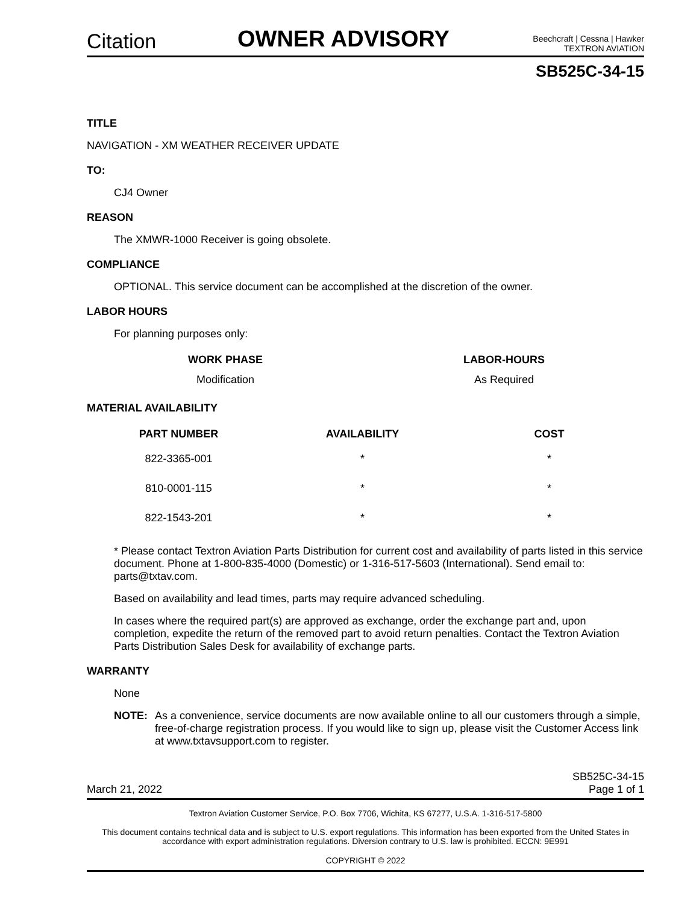Citation
OWNER ADVISORY
Beechcraft | Cessna | Hawker
TEXTRON AVIATION
SB525C-34-15
TITLE
NAVIGATION - XM WEATHER RECEIVER UPDATE
TO:
CJ4 Owner
REASON
The XMWR-1000 Receiver is going obsolete.
COMPLIANCE
OPTIONAL. This service document can be accomplished at the discretion of the owner.
LABOR HOURS
For planning purposes only:
| WORK PHASE | LABOR-HOURS |
| --- | --- |
| Modification | As Required |
MATERIAL AVAILABILITY
| PART NUMBER | AVAILABILITY | COST |
| --- | --- | --- |
| 822-3365-001 | * | * |
| 810-0001-115 | * | * |
| 822-1543-201 | * | * |
* Please contact Textron Aviation Parts Distribution for current cost and availability of parts listed in this service document. Phone at 1-800-835-4000 (Domestic) or 1-316-517-5603 (International). Send email to: parts@txtav.com.
Based on availability and lead times, parts may require advanced scheduling.
In cases where the required part(s) are approved as exchange, order the exchange part and, upon completion, expedite the return of the removed part to avoid return penalties. Contact the Textron Aviation Parts Distribution Sales Desk for availability of exchange parts.
WARRANTY
None
NOTE: As a convenience, service documents are now available online to all our customers through a simple, free-of-charge registration process. If you would like to sign up, please visit the Customer Access link at www.txtavsupport.com to register.
March 21, 2022 SB525C-34-15
Page 1 of 1
Textron Aviation Customer Service, P.O. Box 7706, Wichita, KS 67277, U.S.A. 1-316-517-5800
This document contains technical data and is subject to U.S. export regulations. This information has been exported from the United States in accordance with export administration regulations. Diversion contrary to U.S. law is prohibited. ECCN: 9E991
COPYRIGHT © 2022